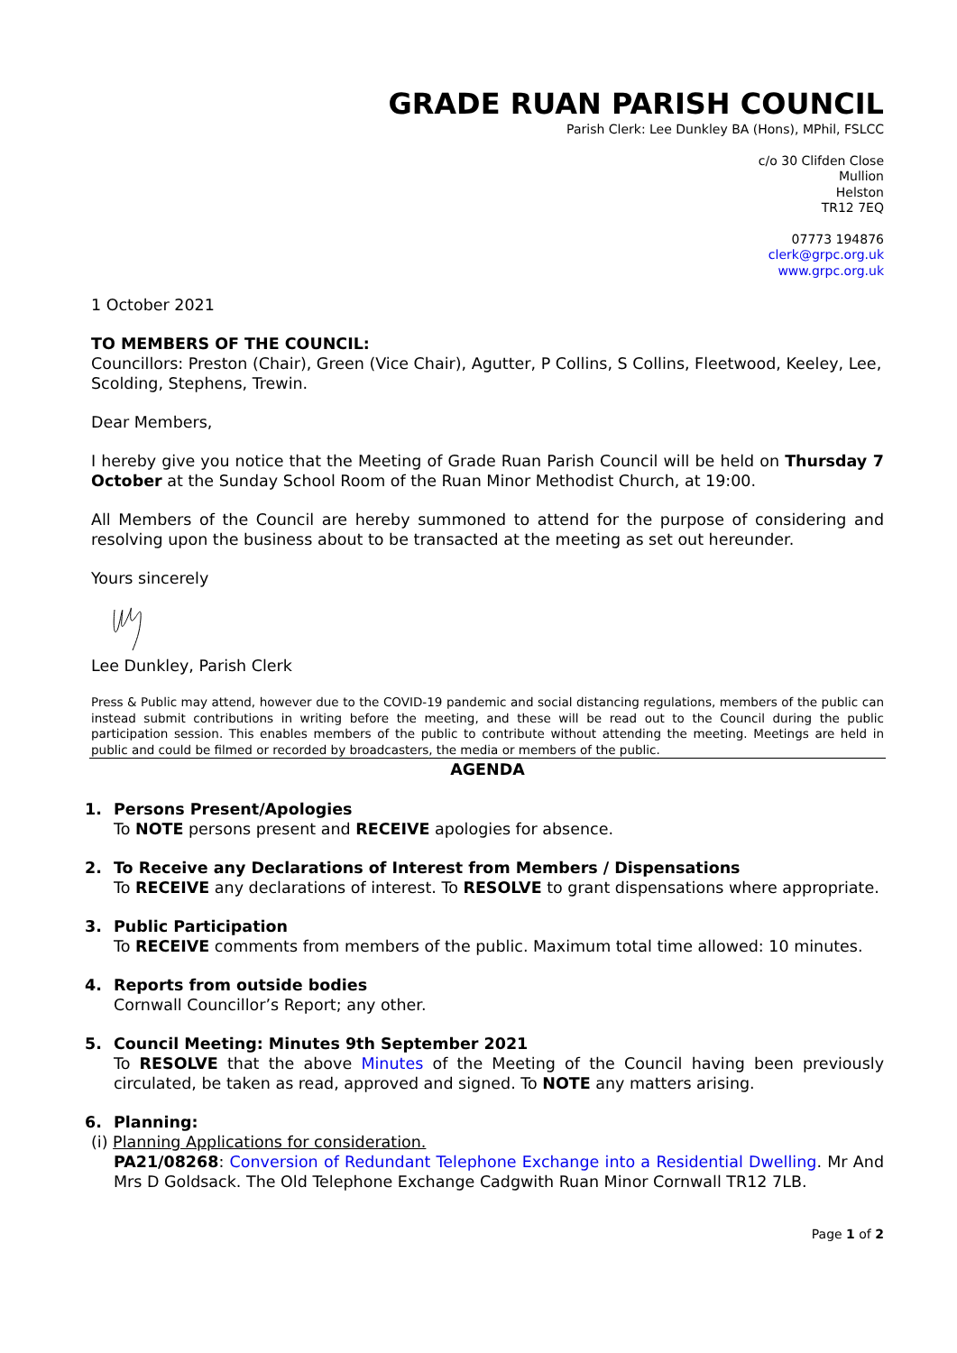GRADE RUAN PARISH COUNCIL
Parish Clerk: Lee Dunkley BA (Hons), MPhil, FSLCC
c/o 30 Clifden Close
Mullion
Helston
TR12 7EQ
07773 194876
clerk@grpc.org.uk
www.grpc.org.uk
1 October 2021
TO MEMBERS OF THE COUNCIL:
Councillors: Preston (Chair), Green (Vice Chair), Agutter, P Collins, S Collins, Fleetwood, Keeley, Lee, Scolding, Stephens, Trewin.
Dear Members,
I hereby give you notice that the Meeting of Grade Ruan Parish Council will be held on Thursday 7 October at the Sunday School Room of the Ruan Minor Methodist Church, at 19:00.
All Members of the Council are hereby summoned to attend for the purpose of considering and resolving upon the business about to be transacted at the meeting as set out hereunder.
Yours sincerely
Lee Dunkley, Parish Clerk
Press & Public may attend, however due to the COVID-19 pandemic and social distancing regulations, members of the public can instead submit contributions in writing before the meeting, and these will be read out to the Council during the public participation session. This enables members of the public to contribute without attending the meeting. Meetings are held in public and could be filmed or recorded by broadcasters, the media or members of the public.
AGENDA
1. Persons Present/Apologies
To NOTE persons present and RECEIVE apologies for absence.
2. To Receive any Declarations of Interest from Members / Dispensations
To RECEIVE any declarations of interest. To RESOLVE to grant dispensations where appropriate.
3. Public Participation
To RECEIVE comments from members of the public. Maximum total time allowed: 10 minutes.
4. Reports from outside bodies
Cornwall Councillor’s Report; any other.
5. Council Meeting: Minutes 9th September 2021
To RESOLVE that the above Minutes of the Meeting of the Council having been previously circulated, be taken as read, approved and signed. To NOTE any matters arising.
6. Planning:
(i) Planning Applications for consideration.
PA21/08268: Conversion of Redundant Telephone Exchange into a Residential Dwelling. Mr And Mrs D Goldsack. The Old Telephone Exchange Cadgwith Ruan Minor Cornwall TR12 7LB.
Page 1 of 2